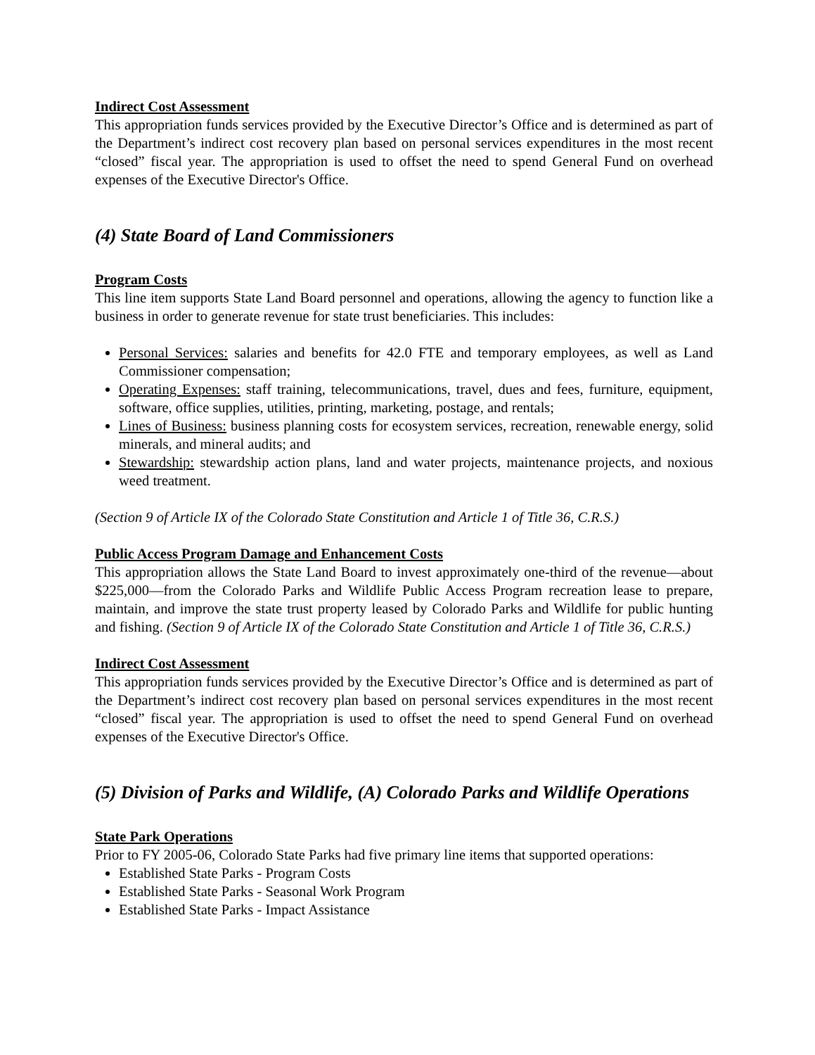Indirect Cost Assessment
This appropriation funds services provided by the Executive Director’s Office and is determined as part of the Department’s indirect cost recovery plan based on personal services expenditures in the most recent “closed” fiscal year. The appropriation is used to offset the need to spend General Fund on overhead expenses of the Executive Director's Office.
(4) State Board of Land Commissioners
Program Costs
This line item supports State Land Board personnel and operations, allowing the agency to function like a business in order to generate revenue for state trust beneficiaries. This includes:
Personal Services: salaries and benefits for 42.0 FTE and temporary employees, as well as Land Commissioner compensation;
Operating Expenses: staff training, telecommunications, travel, dues and fees, furniture, equipment, software, office supplies, utilities, printing, marketing, postage, and rentals;
Lines of Business: business planning costs for ecosystem services, recreation, renewable energy, solid minerals, and mineral audits; and
Stewardship: stewardship action plans, land and water projects, maintenance projects, and noxious weed treatment.
(Section 9 of Article IX of the Colorado State Constitution and Article 1 of Title 36, C.R.S.)
Public Access Program Damage and Enhancement Costs
This appropriation allows the State Land Board to invest approximately one-third of the revenue—about $225,000—from the Colorado Parks and Wildlife Public Access Program recreation lease to prepare, maintain, and improve the state trust property leased by Colorado Parks and Wildlife for public hunting and fishing. (Section 9 of Article IX of the Colorado State Constitution and Article 1 of Title 36, C.R.S.)
Indirect Cost Assessment
This appropriation funds services provided by the Executive Director’s Office and is determined as part of the Department’s indirect cost recovery plan based on personal services expenditures in the most recent “closed” fiscal year. The appropriation is used to offset the need to spend General Fund on overhead expenses of the Executive Director's Office.
(5) Division of Parks and Wildlife, (A) Colorado Parks and Wildlife Operations
State Park Operations
Prior to FY 2005-06, Colorado State Parks had five primary line items that supported operations:
Established State Parks - Program Costs
Established State Parks - Seasonal Work Program
Established State Parks - Impact Assistance